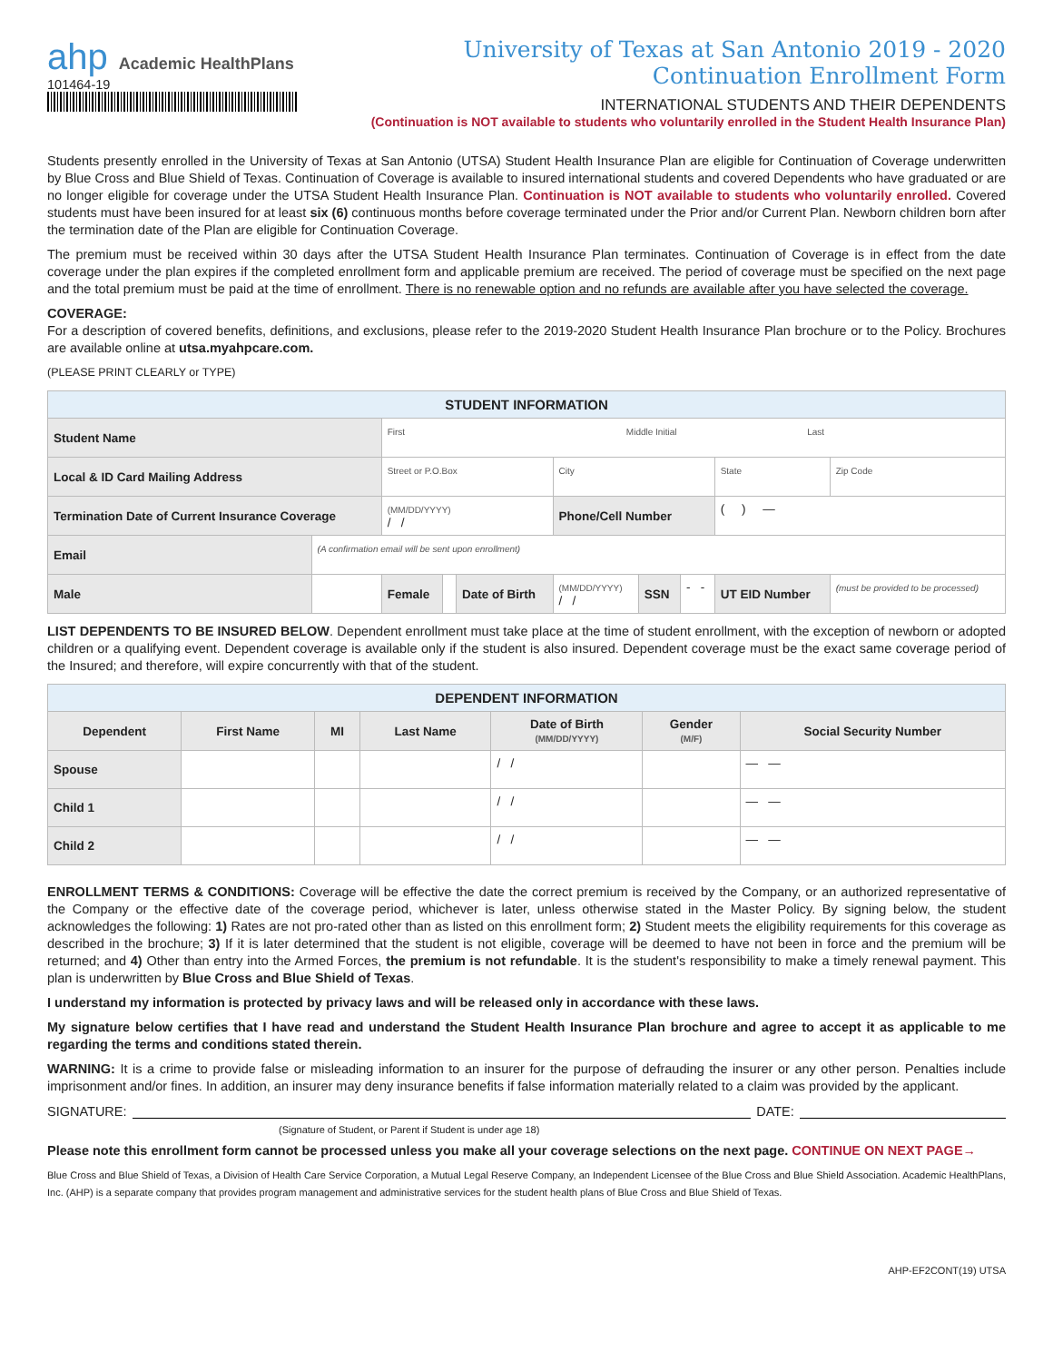ahp Academic HealthPlans
101464-19
University of Texas at San Antonio 2019 - 2020
Continuation Enrollment Form
INTERNATIONAL STUDENTS AND THEIR DEPENDENTS
(Continuation is NOT available to students who voluntarily enrolled in the Student Health Insurance Plan)
Students presently enrolled in the University of Texas at San Antonio (UTSA) Student Health Insurance Plan are eligible for Continuation of Coverage underwritten by Blue Cross and Blue Shield of Texas. Continuation of Coverage is available to insured international students and covered Dependents who have graduated or are no longer eligible for coverage under the UTSA Student Health Insurance Plan. Continuation is NOT available to students who voluntarily enrolled. Covered students must have been insured for at least six (6) continuous months before coverage terminated under the Prior and/or Current Plan. Newborn children born after the termination date of the Plan are eligible for Continuation Coverage.
The premium must be received within 30 days after the UTSA Student Health Insurance Plan terminates. Continuation of Coverage is in effect from the date coverage under the plan expires if the completed enrollment form and applicable premium are received. The period of coverage must be specified on the next page and the total premium must be paid at the time of enrollment. There is no renewable option and no refunds are available after you have selected the coverage.
COVERAGE:
For a description of covered benefits, definitions, and exclusions, please refer to the 2019-2020 Student Health Insurance Plan brochure or to the Policy. Brochures are available online at utsa.myahpcare.com.
(PLEASE PRINT CLEARLY or TYPE)
| STUDENT INFORMATION | | | | | | | | | |
| Student Name | | First Middle Initial Last | | | | | | | |
| Local & ID Card Mailing Address | | Street or P.O.Box | | | City | | | State | Zip Code |
| Termination Date of Current Insurance Coverage | | (MM/DD/YYYY) / / | | | Phone/Cell Number | | | ( ) — | |
| Email | (A confirmation email will be sent upon enrollment) | | | | | | | | |
| Male | | Female | | Date of Birth | (MM/DD/YYYY) / / | SSN | - - | UT EID Number | (must be provided to be processed) |
LIST DEPENDENTS TO BE INSURED BELOW. Dependent enrollment must take place at the time of student enrollment, with the exception of newborn or adopted children or a qualifying event. Dependent coverage is available only if the student is also insured. Dependent coverage must be the exact same coverage period of the Insured; and therefore, will expire concurrently with that of the student.
| DEPENDENT INFORMATION | | | | | | |
| Dependent | First Name | MI | Last Name | Date of Birth (MM/DD/YYYY) | Gender (M/F) | Social Security Number |
| Spouse | | | | / / | | — — |
| Child 1 | | | | / / | | — — |
| Child 2 | | | | / / | | — — |
ENROLLMENT TERMS & CONDITIONS: Coverage will be effective the date the correct premium is received by the Company, or an authorized representative of the Company or the effective date of the coverage period, whichever is later, unless otherwise stated in the Master Policy. By signing below, the student acknowledges the following: 1) Rates are not pro-rated other than as listed on this enrollment form; 2) Student meets the eligibility requirements for this coverage as described in the brochure; 3) If it is later determined that the student is not eligible, coverage will be deemed to have not been in force and the premium will be returned; and 4) Other than entry into the Armed Forces, the premium is not refundable. It is the student's responsibility to make a timely renewal payment. This plan is underwritten by Blue Cross and Blue Shield of Texas.
I understand my information is protected by privacy laws and will be released only in accordance with these laws.
My signature below certifies that I have read and understand the Student Health Insurance Plan brochure and agree to accept it as applicable to me regarding the terms and conditions stated therein.
WARNING: It is a crime to provide false or misleading information to an insurer for the purpose of defrauding the insurer or any other person. Penalties include imprisonment and/or fines. In addition, an insurer may deny insurance benefits if false information materially related to a claim was provided by the applicant.
SIGNATURE: DATE:
(Signature of Student, or Parent if Student is under age 18)
Please note this enrollment form cannot be processed unless you make all your coverage selections on the next page. CONTINUE ON NEXT PAGE→
Blue Cross and Blue Shield of Texas, a Division of Health Care Service Corporation, a Mutual Legal Reserve Company, an Independent Licensee of the Blue Cross and Blue Shield Association. Academic HealthPlans, Inc. (AHP) is a separate company that provides program management and administrative services for the student health plans of Blue Cross and Blue Shield of Texas.
AHP-EF2CONT(19) UTSA